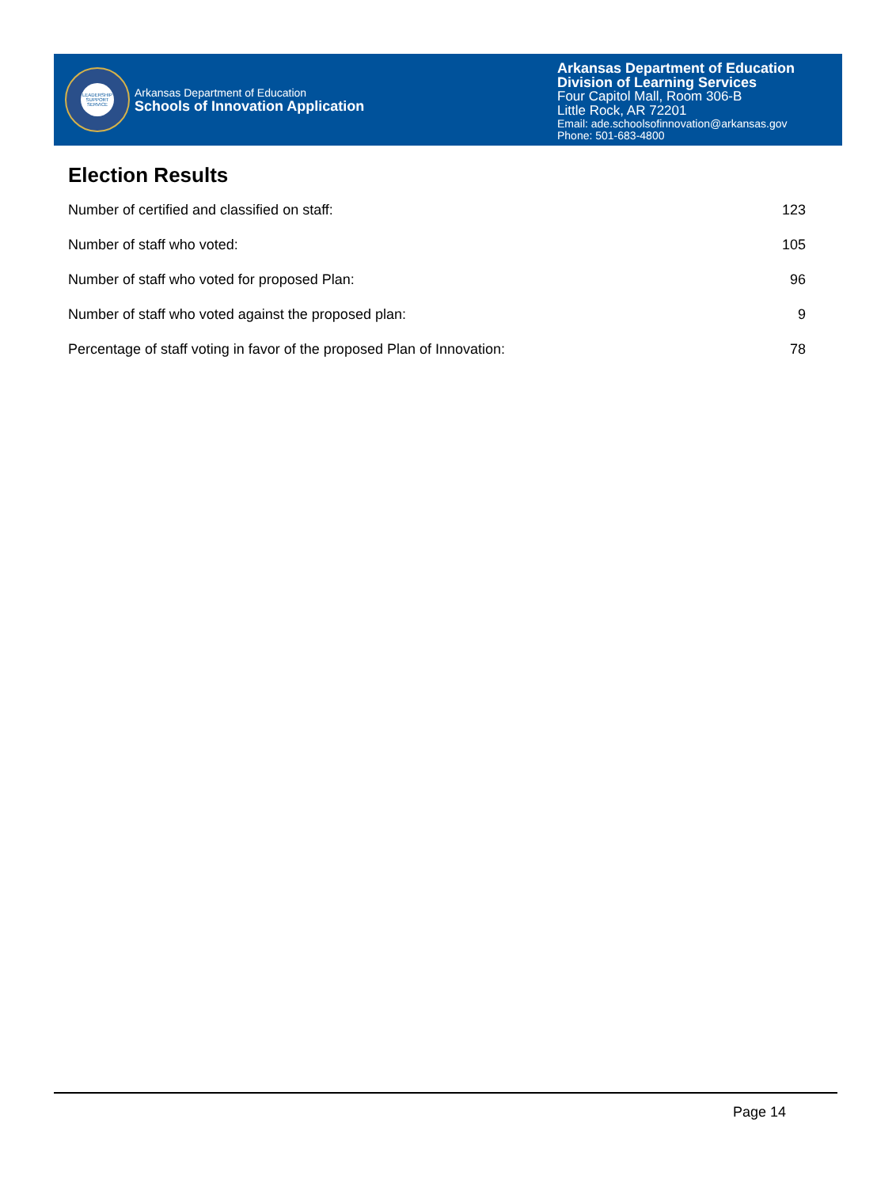LEADERSHIP SUPPORT SERVICE
Arkansas Department of Education
Schools of Innovation Application
Arkansas Department of Education
Division of Learning Services
Four Capitol Mall, Room 306-B
Little Rock, AR 72201
Email: ade.schoolsofinnovation@arkansas.gov
Phone: 501-683-4800
Election Results
| Number of certified and classified on staff: | 123 |
| Number of staff who voted: | 105 |
| Number of staff who voted for proposed Plan: | 96 |
| Number of staff who voted against the proposed plan: | 9 |
| Percentage of staff voting in favor of the proposed Plan of Innovation: | 78 |
Page 14